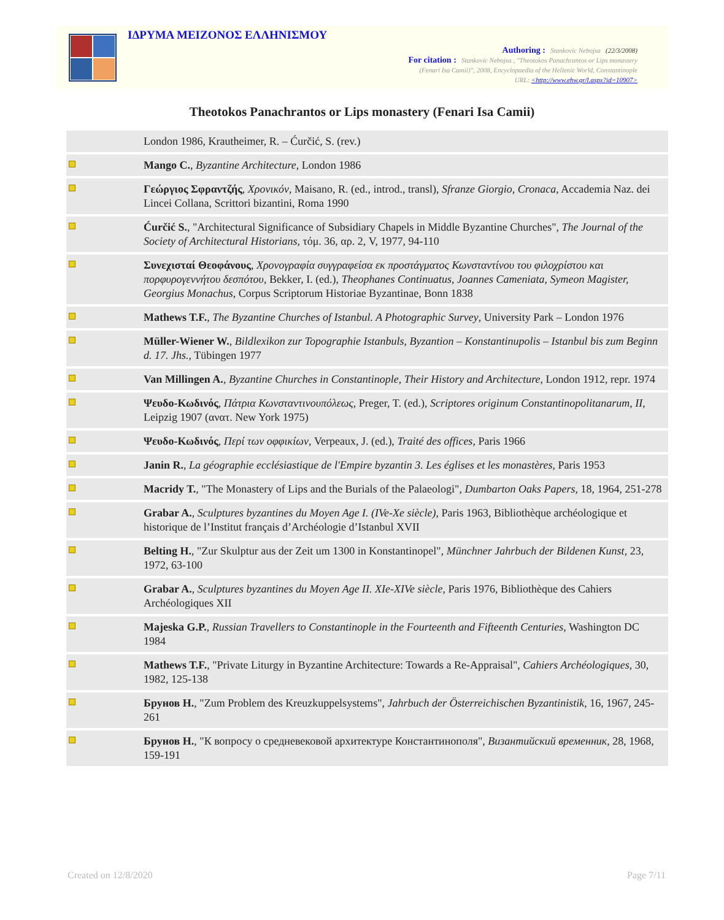ΙΔΡΥΜΑ ΜΕΙΖΟΝΟΣ ΕΛΛΗΝΙΣΜΟΥ
Authoring : Stankovic Nebojsa (22/3/2008)
For citation : Stankovic Nebojsa , "Theotokos Panachrantos or Lips monastery
(Fenari Isa Camii)", 2008, Encyclopaedia of the Hellenic World, Constantinople
URL: <http://www.ehw.gr/l.aspx?id=10907>
Theotokos Panachrantos or Lips monastery (Fenari Isa Camii)
| | London 1986, Krautheimer, R. – Ćurčić, S. (rev.) |
| | Mango C. , Byzantine Architecture , London 1986 |
| | Γεώργιος Σφραντζής , Χρονικόν , Maisano, R. (ed., introd., transl), Sfranze Giorgio, Cronaca , Accademia Naz. dei Lincei Collana, Scrittori bizantini, Roma 1990 |
| | Ćurčić S. , "Architectural Significance of Subsidiary Chapels in Middle Byzantine Churches", The Journal of the Society of Architectural Historians , τόμ. 36, αρ. 2, V, 1977, 94-110 |
| | Συνεχισταί Θεοφάνους , Χρονογραφία συγγραφείσα εκ προστάγματος Κωνσταντίνου του φιλοχρίστου και πορφυρογεννήτου δεσπότου , Bekker, I. (ed.), Theophanes Continuatus, Joannes Cameniata, Symeon Magister, Georgius Monachus , Corpus Scriptorum Historiae Byzantinae, Bonn 1838 |
| | Mathews T.F. , The Byzantine Churches of Istanbul. A Photographic Survey , University Park – London 1976 |
| | Müller-Wiener W. , Bildlexikon zur Topographie Istanbuls, Byzantion – Konstantinupolis – Istanbul bis zum Beginn d. 17. Jhs. , Tübingen 1977 |
| | Van Millingen A. , Byzantine Churches in Constantinople, Their History and Architecture , London 1912, repr. 1974 |
| | Ψευδο-Κωδινός , Πάτρια Κωνσταντινουπόλεως , Preger, T. (ed.), Scriptores originum Constantinopolitanarum, II , Leipzig 1907 (ανατ. New York 1975) |
| | Ψευδο-Κωδινός , Περί των οφφικίων , Verpeaux, J. (ed.), Traité des offices , Paris 1966 |
| | Janin R. , La géographie ecclésiastique de l'Empire byzantin 3. Les églises et les monastères , Paris 1953 |
| | Macridy T. , "The Monastery of Lips and the Burials of the Palaeologi", Dumbarton Oaks Papers , 18, 1964, 251-278 |
| | Grabar A. , Sculptures byzantines du Moyen Age I. (IVe-Xe siècle) , Paris 1963, Bibliothèque archéologique et historique de l’Institut français d’Archéologie d’Istanbul XVII |
| | Belting H. , "Zur Skulptur aus der Zeit um 1300 in Konstantinopel", Münchner Jahrbuch der Bildenen Kunst , 23, 1972, 63-100 |
| | Grabar A. , Sculptures byzantines du Moyen Age II. XIe-XIVe siècle , Paris 1976, Bibliothèque des Cahiers Archéologiques XII |
| | Majeska G.P. , Russian Travellers to Constantinople in the Fourteenth and Fifteenth Centuries , Washington DC 1984 |
| | Mathews T.F. , "Private Liturgy in Byzantine Architecture: Towards a Re-Appraisal", Cahiers Archéologiques , 30, 1982, 125-138 |
| | Брунов Н. , "Zum Problem des Kreuzkuppelsystems", Jahrbuch der Österreichischen Byzantinistik , 16, 1967, 245-261 |
| | Брунов Н. , "К вопросу о средневековой архитектуре Константинополя", Византийский временник , 28, 1968, 159-191 |
Created on 12/8/2020 Page 7/11